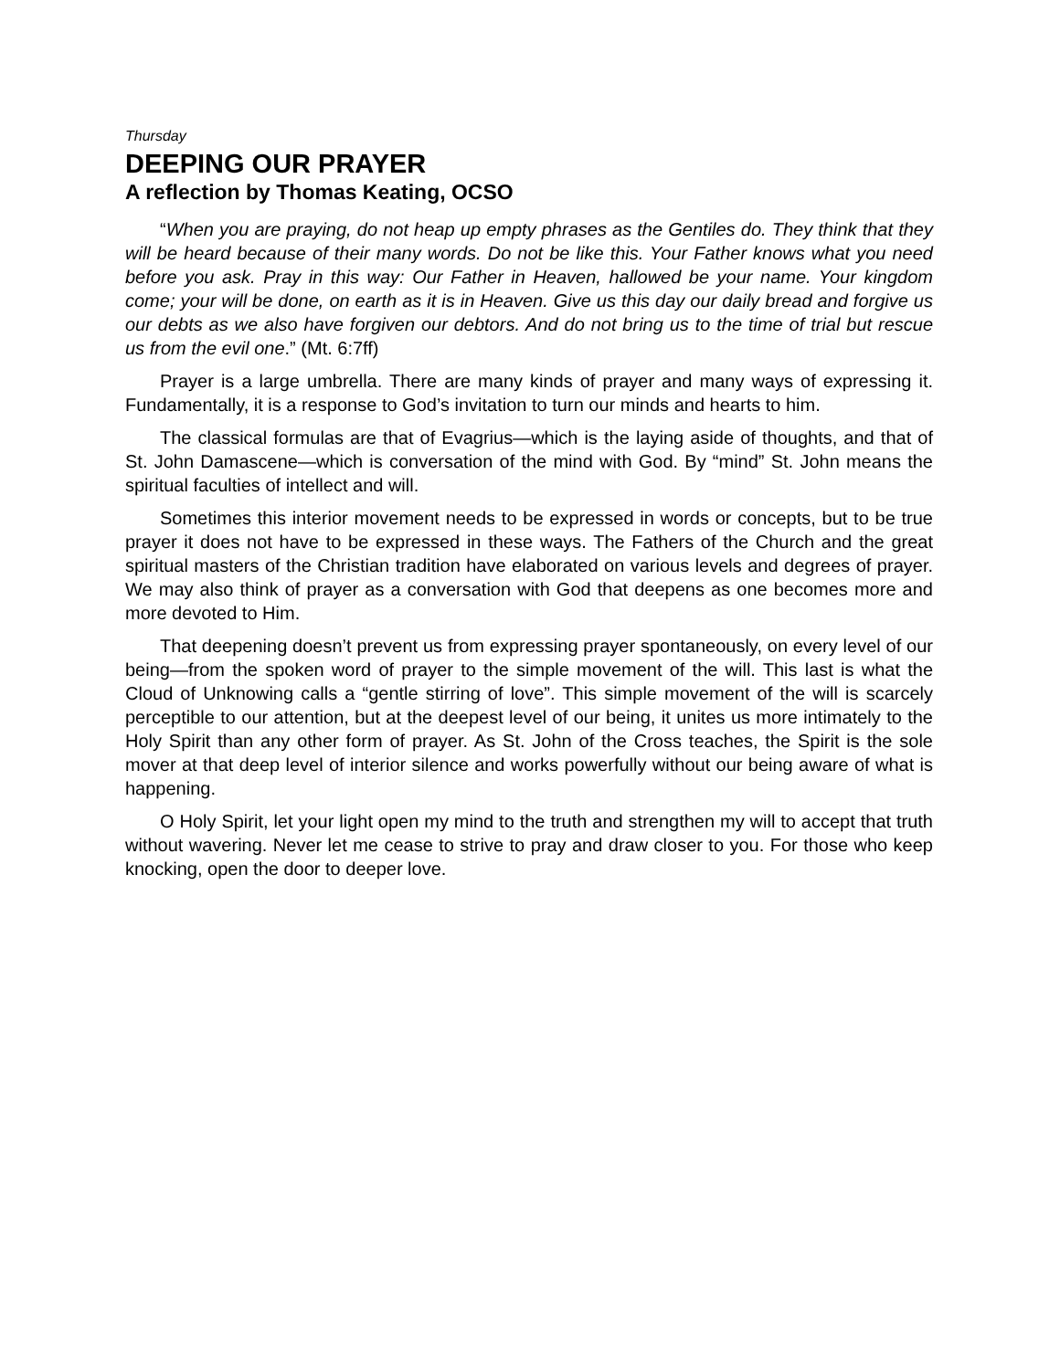Thursday
DEEPING OUR PRAYER
A reflection by Thomas Keating, OCSO
“When you are praying, do not heap up empty phrases as the Gentiles do. They think that they will be heard because of their many words. Do not be like this. Your Father knows what you need before you ask. Pray in this way: Our Father in Heaven, hallowed be your name. Your kingdom come; your will be done, on earth as it is in Heaven. Give us this day our daily bread and forgive us our debts as we also have forgiven our debtors. And do not bring us to the time of trial but rescue us from the evil one.” (Mt. 6:7ff)
Prayer is a large umbrella. There are many kinds of prayer and many ways of expressing it. Fundamentally, it is a response to God’s invitation to turn our minds and hearts to him.
The classical formulas are that of Evagrius—which is the laying aside of thoughts, and that of St. John Damascene—which is conversation of the mind with God. By “mind” St. John means the spiritual faculties of intellect and will.
Sometimes this interior movement needs to be expressed in words or concepts, but to be true prayer it does not have to be expressed in these ways. The Fathers of the Church and the great spiritual masters of the Christian tradition have elaborated on various levels and degrees of prayer. We may also think of prayer as a conversation with God that deepens as one becomes more and more devoted to Him.
That deepening doesn’t prevent us from expressing prayer spontaneously, on every level of our being—from the spoken word of prayer to the simple movement of the will. This last is what the Cloud of Unknowing calls a “gentle stirring of love”. This simple movement of the will is scarcely perceptible to our attention, but at the deepest level of our being, it unites us more intimately to the Holy Spirit than any other form of prayer. As St. John of the Cross teaches, the Spirit is the sole mover at that deep level of interior silence and works powerfully without our being aware of what is happening.
O Holy Spirit, let your light open my mind to the truth and strengthen my will to accept that truth without wavering. Never let me cease to strive to pray and draw closer to you. For those who keep knocking, open the door to deeper love.